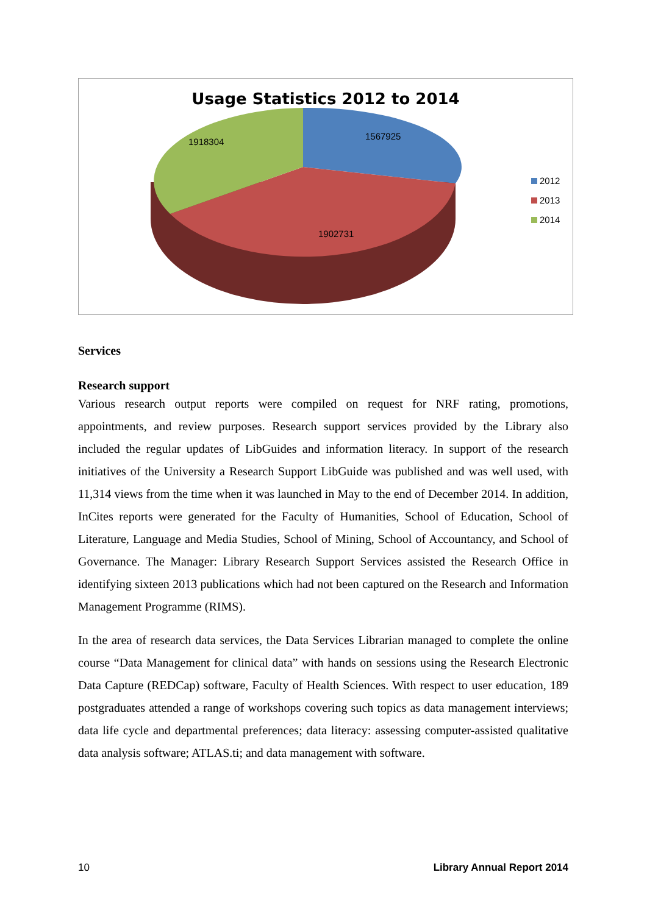Usage Statistics 2012 to 2014
1918304
1567925
1902731
2012
2013
2014
Services
Research support
Various research output reports were compiled on request for NRF rating, promotions, appointments, and review purposes. Research support services provided by the Library also included the regular updates of LibGuides and information literacy. In support of the research initiatives of the University a Research Support LibGuide was published and was well used, with 11,314 views from the time when it was launched in May to the end of December 2014. In addition, InCites reports were generated for the Faculty of Humanities, School of Education, School of Literature, Language and Media Studies, School of Mining, School of Accountancy, and School of Governance. The Manager: Library Research Support Services assisted the Research Office in identifying sixteen 2013 publications which had not been captured on the Research and Information Management Programme (RIMS).
In the area of research data services, the Data Services Librarian managed to complete the online course “Data Management for clinical data” with hands on sessions using the Research Electronic Data Capture (REDCap) software, Faculty of Health Sciences. With respect to user education, 189 postgraduates attended a range of workshops covering such topics as data management interviews; data life cycle and departmental preferences; data literacy: assessing computer-assisted qualitative data analysis software; ATLAS.ti; and data management with software.
10 Library Annual Report 2014